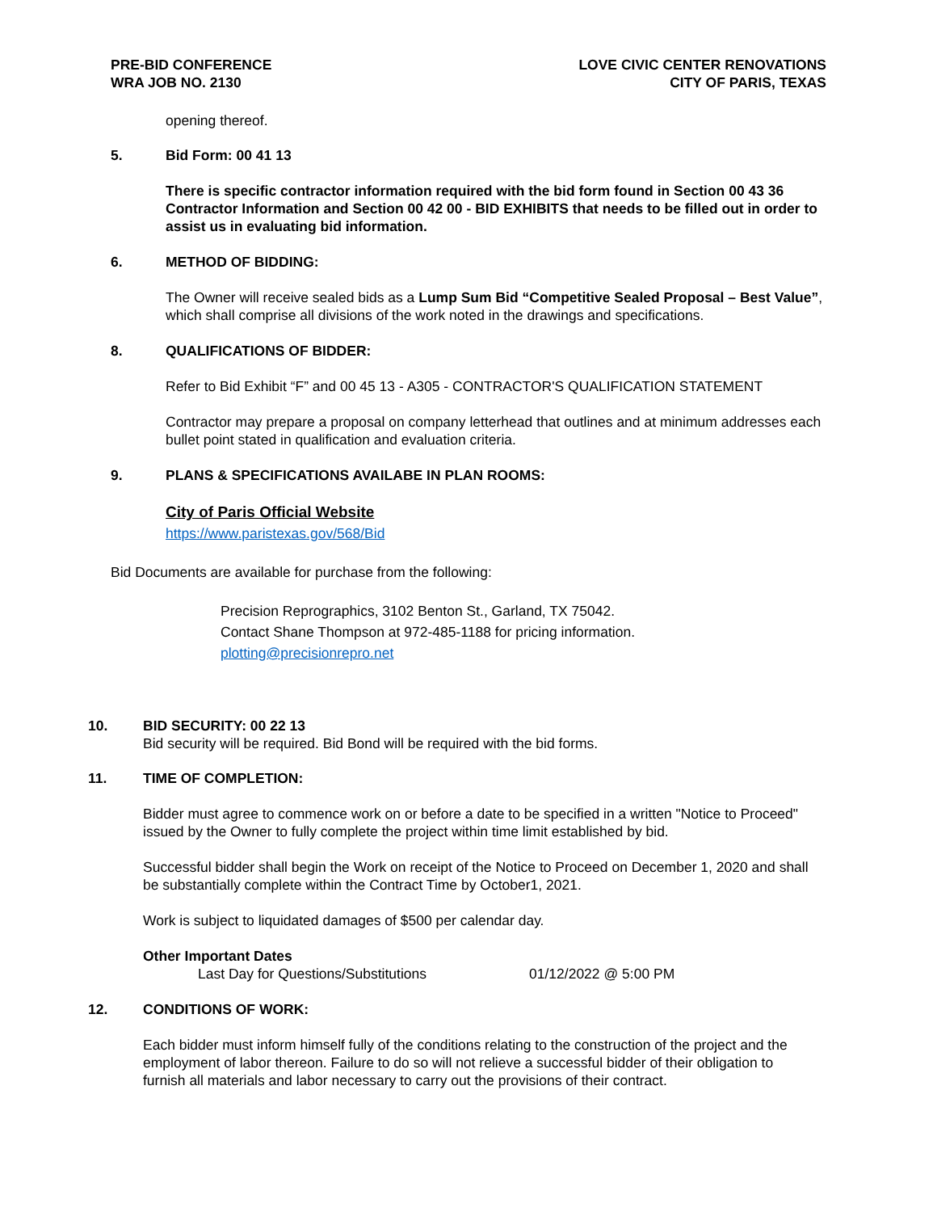PRE-BID CONFERENCE
WRA JOB NO. 2130
LOVE CIVIC CENTER RENOVATIONS
CITY OF PARIS, TEXAS
opening thereof.
5. Bid Form: 00 41 13
There is specific contractor information required with the bid form found in Section 00 43 36 Contractor Information and Section 00 42 00 - BID EXHIBITS that needs to be filled out in order to assist us in evaluating bid information.
6. METHOD OF BIDDING:
The Owner will receive sealed bids as a Lump Sum Bid “Competitive Sealed Proposal – Best Value”, which shall comprise all divisions of the work noted in the drawings and specifications.
8. QUALIFICATIONS OF BIDDER:
Refer to Bid Exhibit “F” and 00 45 13 - A305 - CONTRACTOR'S QUALIFICATION STATEMENT
Contractor may prepare a proposal on company letterhead that outlines and at minimum addresses each bullet point stated in qualification and evaluation criteria.
9. PLANS & SPECIFICATIONS AVAILABE IN PLAN ROOMS:
City of Paris Official Website
https://www.paristexas.gov/568/Bid
Bid Documents are available for purchase from the following:
Precision Reprographics, 3102 Benton St., Garland, TX 75042.
Contact Shane Thompson at 972-485-1188 for pricing information.
plotting@precisionrepro.net
10. BID SECURITY: 00 22 13
Bid security will be required. Bid Bond will be required with the bid forms.
11. TIME OF COMPLETION:
Bidder must agree to commence work on or before a date to be specified in a written "Notice to Proceed" issued by the Owner to fully complete the project within time limit established by bid.
Successful bidder shall begin the Work on receipt of the Notice to Proceed on December 1, 2020 and shall be substantially complete within the Contract Time by October1, 2021.
Work is subject to liquidated damages of $500 per calendar day.
Other Important Dates
Last Day for Questions/Substitutions 01/12/2022 @ 5:00 PM
12. CONDITIONS OF WORK:
Each bidder must inform himself fully of the conditions relating to the construction of the project and the employment of labor thereon. Failure to do so will not relieve a successful bidder of their obligation to furnish all materials and labor necessary to carry out the provisions of their contract.